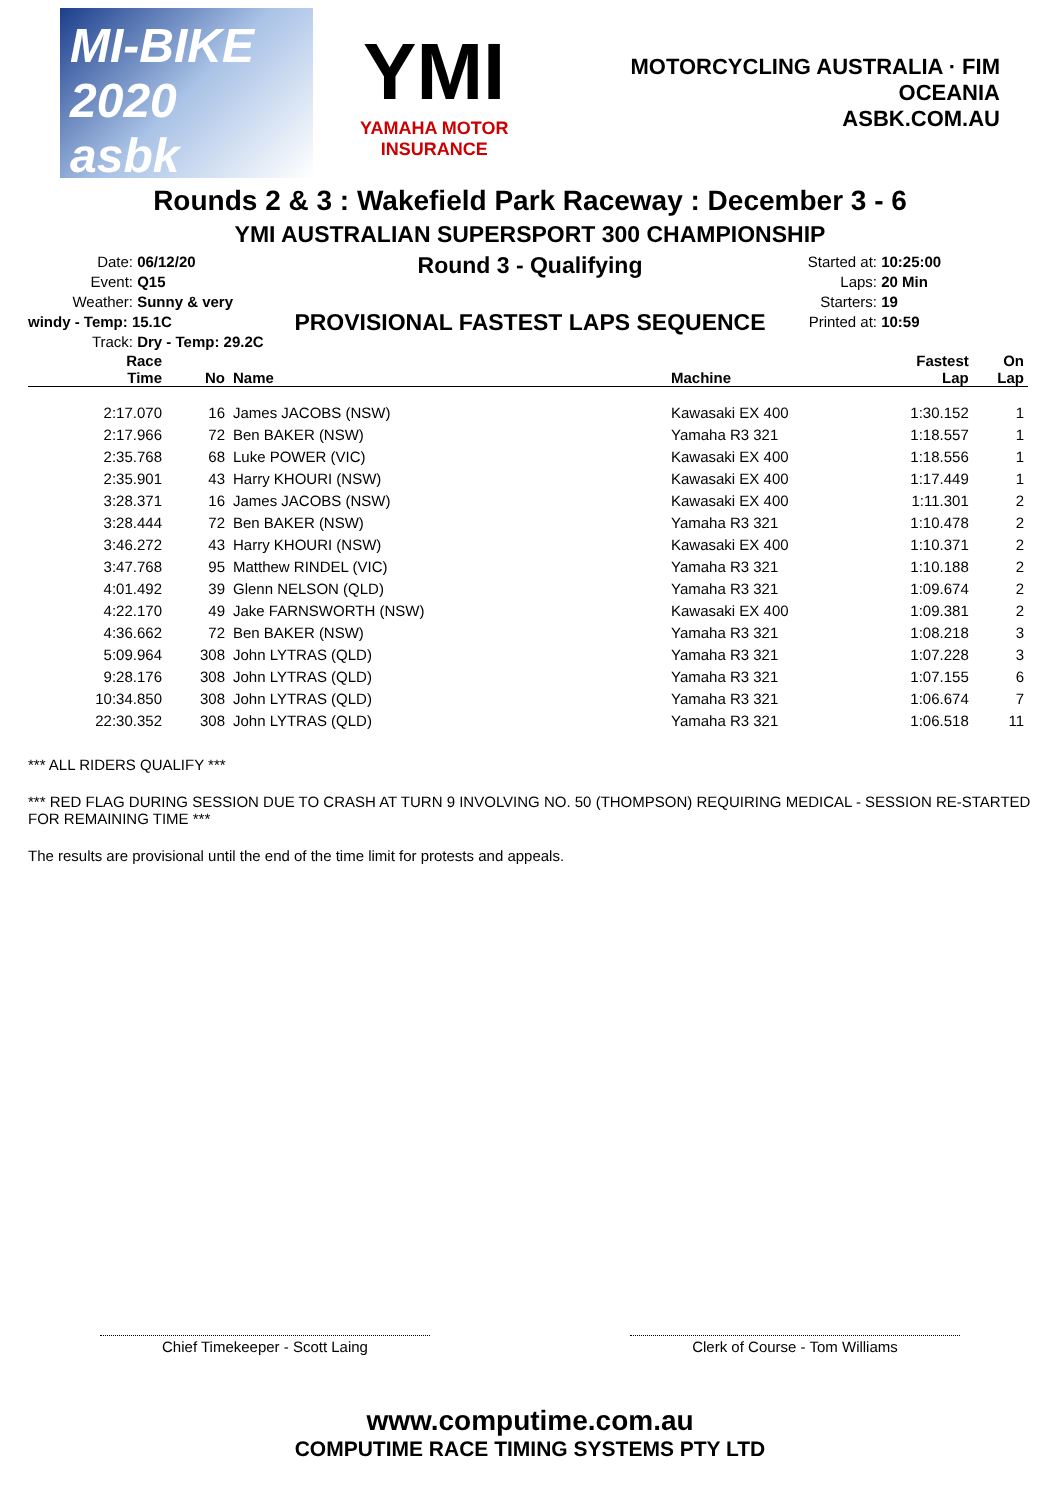MI-BIKE 2020
asbk
YMI
YAMAHA MOTOR INSURANCE
MOTORCYCLING AUSTRALIA · FIM OCEANIA
ASBK.COM.AU
Rounds 2 & 3 : Wakefield Park Raceway : December 3 - 6
YMI AUSTRALIAN SUPERSPORT 300 CHAMPIONSHIP
Date: 06/12/20
Event: Q15
Weather: Sunny & very windy - Temp: 15.1C
Track: Dry - Temp: 29.2C
Round 3 - Qualifying
PROVISIONAL FASTEST LAPS SEQUENCE
Started at: 10:25:00
Laps: 20 Min
Starters: 19
Printed at: 10:59
| Race Time | No | Name | Machine | Fastest Lap | On Lap |
| --- | --- | --- | --- | --- | --- |
| 2:17.070 | 16 | James JACOBS (NSW) | Kawasaki EX 400 | 1:30.152 | 1 |
| 2:17.966 | 72 | Ben BAKER (NSW) | Yamaha R3 321 | 1:18.557 | 1 |
| 2:35.768 | 68 | Luke POWER (VIC) | Kawasaki EX 400 | 1:18.556 | 1 |
| 2:35.901 | 43 | Harry KHOURI (NSW) | Kawasaki EX 400 | 1:17.449 | 1 |
| 3:28.371 | 16 | James JACOBS (NSW) | Kawasaki EX 400 | 1:11.301 | 2 |
| 3:28.444 | 72 | Ben BAKER (NSW) | Yamaha R3 321 | 1:10.478 | 2 |
| 3:46.272 | 43 | Harry KHOURI (NSW) | Kawasaki EX 400 | 1:10.371 | 2 |
| 3:47.768 | 95 | Matthew RINDEL (VIC) | Yamaha R3 321 | 1:10.188 | 2 |
| 4:01.492 | 39 | Glenn NELSON (QLD) | Yamaha R3 321 | 1:09.674 | 2 |
| 4:22.170 | 49 | Jake FARNSWORTH (NSW) | Kawasaki EX 400 | 1:09.381 | 2 |
| 4:36.662 | 72 | Ben BAKER (NSW) | Yamaha R3 321 | 1:08.218 | 3 |
| 5:09.964 | 308 | John LYTRAS (QLD) | Yamaha R3 321 | 1:07.228 | 3 |
| 9:28.176 | 308 | John LYTRAS (QLD) | Yamaha R3 321 | 1:07.155 | 6 |
| 10:34.850 | 308 | John LYTRAS (QLD) | Yamaha R3 321 | 1:06.674 | 7 |
| 22:30.352 | 308 | John LYTRAS (QLD) | Yamaha R3 321 | 1:06.518 | 11 |
*** ALL RIDERS QUALIFY ***
*** RED FLAG DURING SESSION DUE TO CRASH AT TURN 9 INVOLVING NO. 50 (THOMPSON) REQUIRING MEDICAL - SESSION RE-STARTED FOR REMAINING TIME ***
The results are provisional until the end of the time limit for protests and appeals.
Chief Timekeeper - Scott Laing Clerk of Course - Tom Williams
www.computime.com.au
COMPUTIME RACE TIMING SYSTEMS PTY LTD